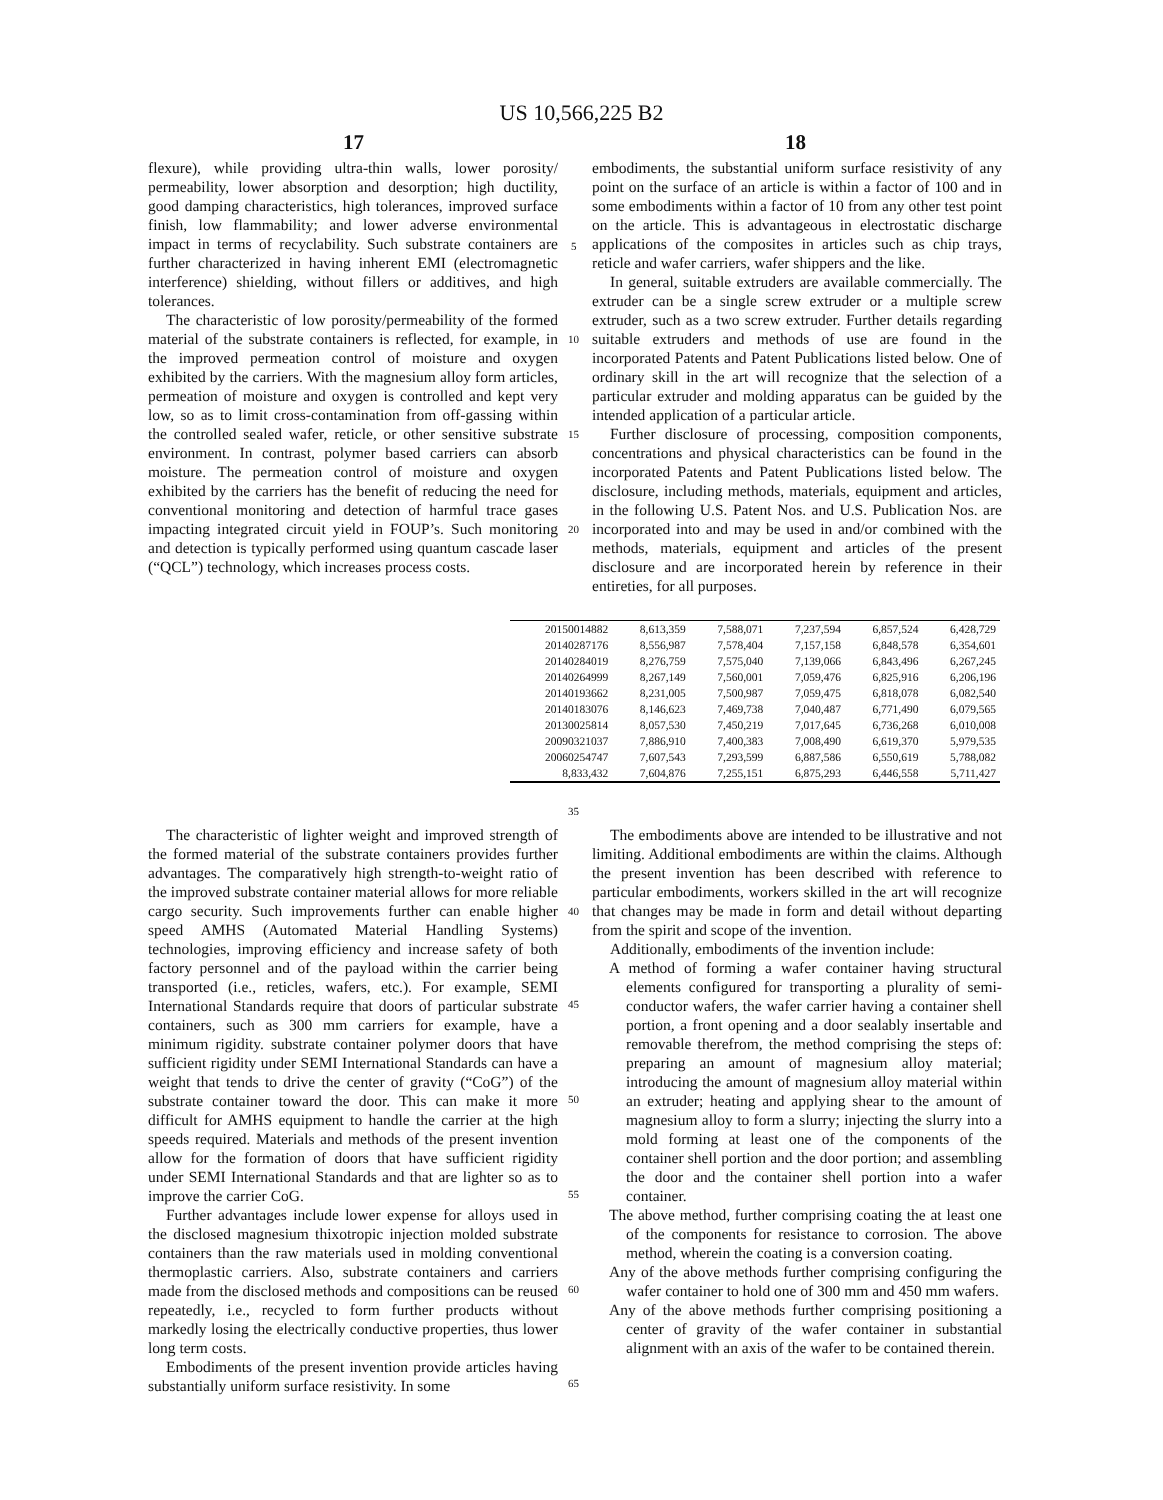US 10,566,225 B2
17 18
flexure), while providing ultra-thin walls, lower porosity/ permeability, lower absorption and desorption; high ductility, good damping characteristics, high tolerances, improved surface finish, low flammability; and lower adverse environmental impact in terms of recyclability. Such substrate containers are further characterized in having inherent EMI (electromagnetic interference) shielding, without fillers or additives, and high tolerances.
The characteristic of low porosity/permeability of the formed material of the substrate containers is reflected, for example, in the improved permeation control of moisture and oxygen exhibited by the carriers. With the magnesium alloy form articles, permeation of moisture and oxygen is controlled and kept very low, so as to limit cross-contamination from off-gassing within the controlled sealed wafer, reticle, or other sensitive substrate environment. In contrast, polymer based carriers can absorb moisture. The permeation control of moisture and oxygen exhibited by the carriers has the benefit of reducing the need for conventional monitoring and detection of harmful trace gases impacting integrated circuit yield in FOUP’s. Such monitoring and detection is typically performed using quantum cascade laser (“QCL”) technology, which increases process costs.
embodiments, the substantial uniform surface resistivity of any point on the surface of an article is within a factor of 100 and in some embodiments within a factor of 10 from any other test point on the article. This is advantageous in electrostatic discharge applications of the composites in articles such as chip trays, reticle and wafer carriers, wafer shippers and the like.
In general, suitable extruders are available commercially. The extruder can be a single screw extruder or a multiple screw extruder, such as a two screw extruder. Further details regarding suitable extruders and methods of use are found in the incorporated Patents and Patent Publications listed below. One of ordinary skill in the art will recognize that the selection of a particular extruder and molding apparatus can be guided by the intended application of a particular article.
Further disclosure of processing, composition components, concentrations and physical characteristics can be found in the incorporated Patents and Patent Publications listed below. The disclosure, including methods, materials, equipment and articles, in the following U.S. Patent Nos. and U.S. Publication Nos. are incorporated into and may be used in and/or combined with the methods, materials, equipment and articles of the present disclosure and are incorporated herein by reference in their entireties, for all purposes.
5
10
15
20
| 20150014882 | 8,613,359 | 7,588,071 | 7,237,594 | 6,857,524 | 6,428,729 |
| 20140287176 | 8,556,987 | 7,578,404 | 7,157,158 | 6,848,578 | 6,354,601 |
| 20140284019 | 8,276,759 | 7,575,040 | 7,139,066 | 6,843,496 | 6,267,245 |
| 20140264999 | 8,267,149 | 7,560,001 | 7,059,476 | 6,825,916 | 6,206,196 |
| 20140193662 | 8,231,005 | 7,500,987 | 7,059,475 | 6,818,078 | 6,082,540 |
| 20140183076 | 8,146,623 | 7,469,738 | 7,040,487 | 6,771,490 | 6,079,565 |
| 20130025814 | 8,057,530 | 7,450,219 | 7,017,645 | 6,736,268 | 6,010,008 |
| 20090321037 | 7,886,910 | 7,400,383 | 7,008,490 | 6,619,370 | 5,979,535 |
| 20060254747 | 7,607,543 | 7,293,599 | 6,887,586 | 6,550,619 | 5,788,082 |
| 8,833,432 | 7,604,876 | 7,255,151 | 6,875,293 | 6,446,558 | 5,711,427 |
35
The characteristic of lighter weight and improved strength of the formed material of the substrate containers provides further advantages. The comparatively high strength-to-weight ratio of the improved substrate container material allows for more reliable cargo security. Such improvements further can enable higher speed AMHS (Automated Material Handling Systems) technologies, improving efficiency and increase safety of both factory personnel and of the payload within the carrier being transported (i.e., reticles, wafers, etc.). For example, SEMI International Standards require that doors of particular substrate containers, such as 300 mm carriers for example, have a minimum rigidity. substrate container polymer doors that have sufficient rigidity under SEMI International Standards can have a weight that tends to drive the center of gravity (“CoG”) of the substrate container toward the door. This can make it more difficult for AMHS equipment to handle the carrier at the high speeds required. Materials and methods of the present invention allow for the formation of doors that have sufficient rigidity under SEMI International Standards and that are lighter so as to improve the carrier CoG.
Further advantages include lower expense for alloys used in the disclosed magnesium thixotropic injection molded substrate containers than the raw materials used in molding conventional thermoplastic carriers. Also, substrate containers and carriers made from the disclosed methods and compositions can be reused repeatedly, i.e., recycled to form further products without markedly losing the electrically conductive properties, thus lower long term costs.
Embodiments of the present invention provide articles having substantially uniform surface resistivity. In some
The embodiments above are intended to be illustrative and not limiting. Additional embodiments are within the claims. Although the present invention has been described with reference to particular embodiments, workers skilled in the art will recognize that changes may be made in form and detail without departing from the spirit and scope of the invention.
Additionally, embodiments of the invention include:
A method of forming a wafer container having structural elements configured for transporting a plurality of semi-conductor wafers, the wafer carrier having a container shell portion, a front opening and a door sealably insertable and removable therefrom, the method comprising the steps of: preparing an amount of magnesium alloy material; introducing the amount of magnesium alloy material within an extruder; heating and applying shear to the amount of magnesium alloy to form a slurry; injecting the slurry into a mold forming at least one of the components of the container shell portion and the door portion; and assembling the door and the container shell portion into a wafer container.
The above method, further comprising coating the at least one of the components for resistance to corrosion. The above method, wherein the coating is a conversion coating.
Any of the above methods further comprising configuring the wafer container to hold one of 300 mm and 450 mm wafers.
Any of the above methods further comprising positioning a center of gravity of the wafer container in substantial alignment with an axis of the wafer to be contained therein.
40
45
50
55
60
65